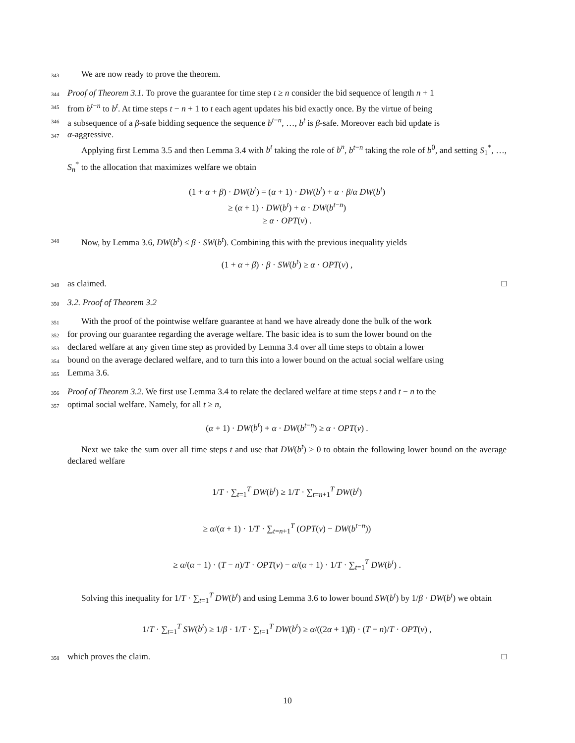343
We are now ready to prove the theorem.
344
Proof of Theorem 3.1. To prove the guarantee for time step t ≥ n consider the bid sequence of length n + 1
345
from b<sup>t−n</sup> to b<sup>t</sup>. At time steps t − n + 1 to t each agent updates his bid exactly once. By the virtue of being
346
a subsequence of a β-safe bidding sequence the sequence b<sup>t−n</sup>, …, b<sup>t</sup> is β-safe. Moreover each bid update is
347
α-aggressive.
Applying first Lemma 3.5 and then Lemma 3.4 with b<sup>t</sup> taking the role of b<sup>n</sup>, b<sup>t−n</sup> taking the role of b<sup>0</sup>, and setting S<sub>1</sub><sup>*</sup>, …, S<sub>n</sub><sup>*</sup> to the allocation that maximizes welfare we obtain
(1 + α + β) · DW(b<sup>t</sup>) = (α + 1) · DW(b<sup>t</sup>) + α · β/α DW(b<sup>t</sup>)
≥ (α + 1) · DW(b<sup>t</sup>) + α · DW(b<sup>t−n</sup>)
≥ α · OPT(v) .
348
Now, by Lemma 3.6, DW(b<sup>t</sup>) ≤ β · SW(b<sup>t</sup>). Combining this with the previous inequality yields
(1 + α + β) · β · SW(b<sup>t</sup>) ≥ α · OPT(v) ,
349
as claimed. □
350
3.2. Proof of Theorem 3.2
351
With the proof of the pointwise welfare guarantee at hand we have already done the bulk of the work
352
for proving our guarantee regarding the average welfare. The basic idea is to sum the lower bound on the
353
declared welfare at any given time step as provided by Lemma 3.4 over all time steps to obtain a lower
354
bound on the average declared welfare, and to turn this into a lower bound on the actual social welfare using
355
Lemma 3.6.
356
Proof of Theorem 3.2. We first use Lemma 3.4 to relate the declared welfare at time steps t and t − n to the
357
optimal social welfare. Namely, for all t ≥ n,
(α + 1) · DW(b<sup>t</sup>) + α · DW(b<sup>t−n</sup>) ≥ α · OPT(v) .
Next we take the sum over all time steps t and use that DW(b<sup>t</sup>) ≥ 0 to obtain the following lower bound on the average declared welfare
1/T · ∑<sub>t=1</sub><sup>T</sup> DW(b<sup>t</sup>) ≥ 1/T · ∑<sub>t=n+1</sub><sup>T</sup> DW(b<sup>t</sup>)
≥ α/(α + 1) · 1/T · ∑<sub>t=n+1</sub><sup>T</sup> (OPT(v) − DW(b<sup>t−n</sup>))
≥ α/(α + 1) · (T − n)/T · OPT(v) − α/(α + 1) · 1/T · ∑<sub>t=1</sub><sup>T</sup> DW(b<sup>t</sup>) .
Solving this inequality for 1/T · ∑<sub>t=1</sub><sup>T</sup> DW(b<sup>t</sup>) and using Lemma 3.6 to lower bound SW(b<sup>t</sup>) by 1/β · DW(b<sup>t</sup>) we obtain
1/T · ∑<sub>t=1</sub><sup>T</sup> SW(b<sup>t</sup>) ≥ 1/β · 1/T · ∑<sub>t=1</sub><sup>T</sup> DW(b<sup>t</sup>) ≥ α/((2α + 1)β) · (T − n)/T · OPT(v) ,
358
which proves the claim. □
10